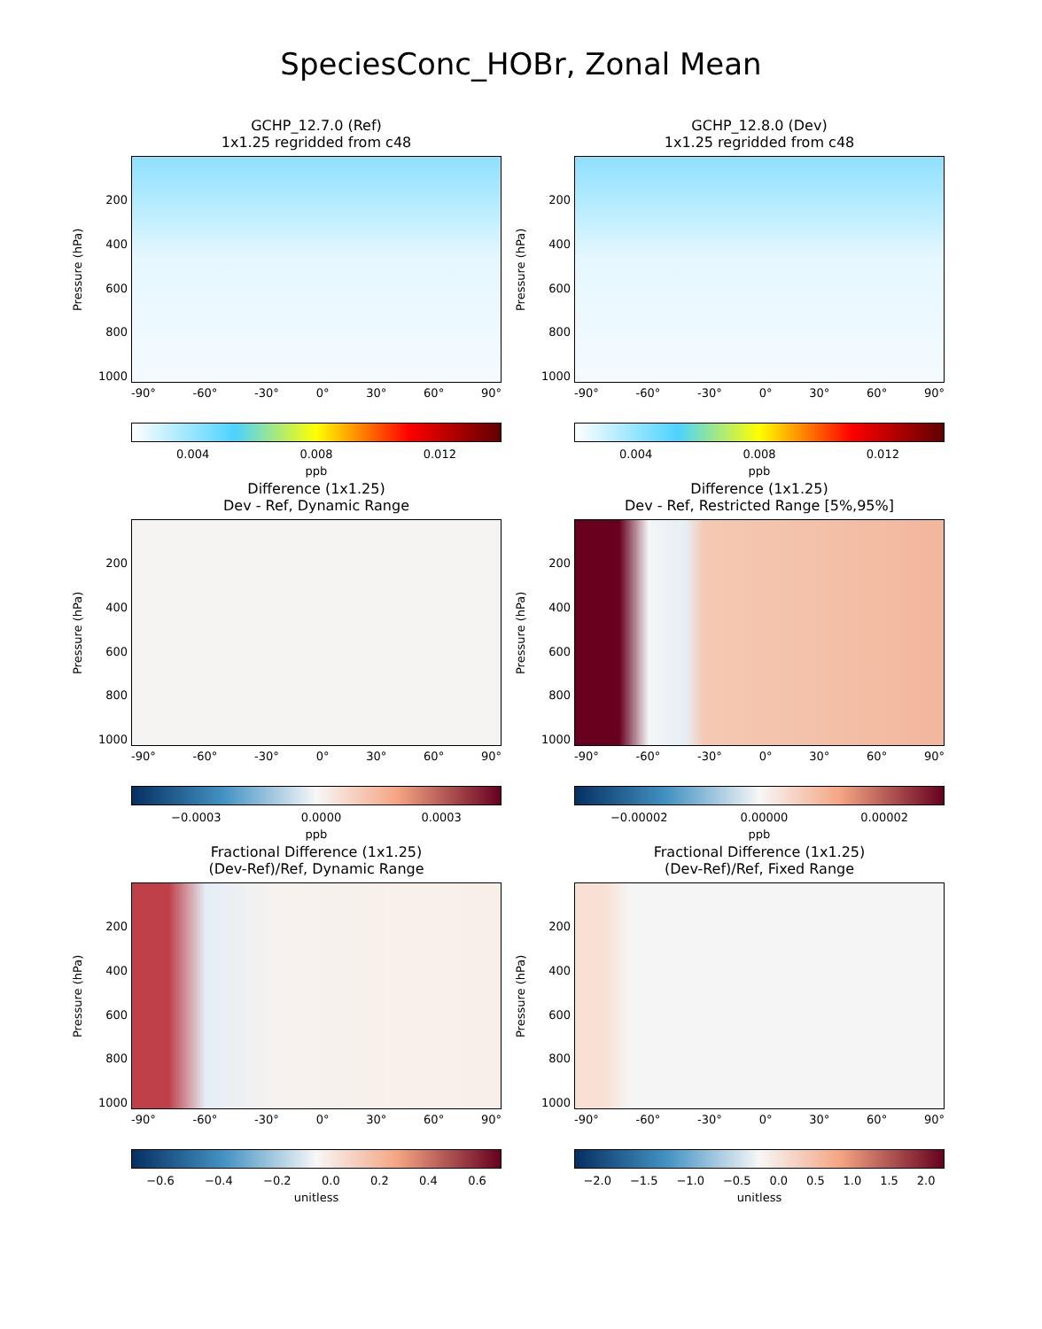SpeciesConc_HOBr, Zonal Mean
GCHP_12.7.0 (Ref)
1x1.25 regridded from c48
Pressure (hPa)
200
400
600
800
1000
-90° -60° -30° 0° 30° 60° 90°
0.004 0.008 0.012
ppb
GCHP_12.8.0 (Dev)
1x1.25 regridded from c48
Pressure (hPa)
200
400
600
800
1000
-90° -60° -30° 0° 30° 60° 90°
0.004 0.008 0.012
ppb
Difference (1x1.25)
Dev - Ref, Dynamic Range
Pressure (hPa)
200
400
600
800
1000
-90° -60° -30° 0° 30° 60° 90°
−0.0003 0.0000 0.0003
ppb
Difference (1x1.25)
Dev - Ref, Restricted Range [5%,95%]
Pressure (hPa)
200
400
600
800
1000
-90° -60° -30° 0° 30° 60° 90°
−0.00002 0.00000 0.00002
ppb
Fractional Difference (1x1.25)
(Dev-Ref)/Ref, Dynamic Range
Pressure (hPa)
200
400
600
800
1000
-90° -60° -30° 0° 30° 60° 90°
−0.6 −0.4 −0.2 0.0 0.2 0.4 0.6
unitless
Fractional Difference (1x1.25)
(Dev-Ref)/Ref, Fixed Range
Pressure (hPa)
200
400
600
800
1000
-90° -60° -30° 0° 30° 60° 90°
−2.0 −1.5 −1.0 −0.5 0.0 0.5 1.0 1.5 2.0
unitless